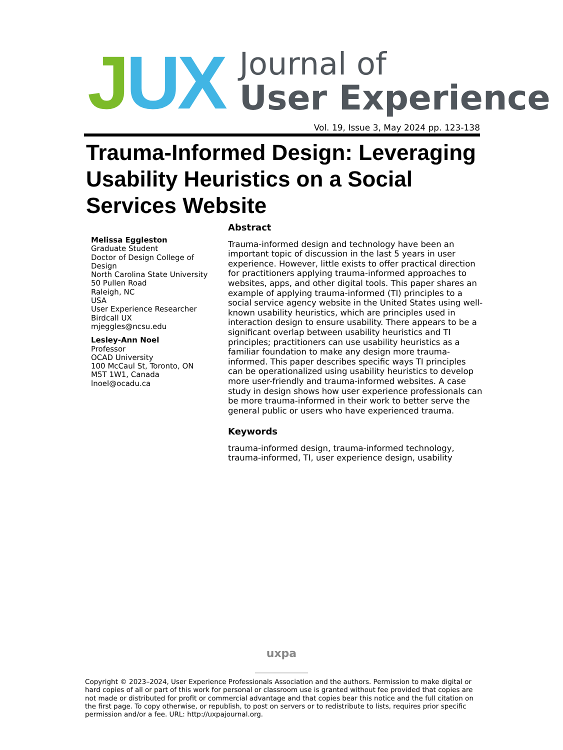JUX
Journal of
User Experience
Vol. 19, Issue 3, May 2024 pp. 123-138
Trauma-Informed Design: Leveraging Usability Heuristics on a Social Services Website
Melissa Eggleston
Graduate Student
Doctor of Design College of Design
North Carolina State University
50 Pullen Road
Raleigh, NC
USA
User Experience Researcher
Birdcall UX
mjeggles@ncsu.edu
Lesley-Ann Noel
Professor
OCAD University
100 McCaul St, Toronto, ON M5T 1W1, Canada
lnoel@ocadu.ca
Abstract
Trauma-informed design and technology have been an important topic of discussion in the last 5 years in user experience. However, little exists to offer practical direction for practitioners applying trauma-informed approaches to websites, apps, and other digital tools. This paper shares an example of applying trauma-informed (TI) principles to a social service agency website in the United States using well-known usability heuristics, which are principles used in interaction design to ensure usability. There appears to be a significant overlap between usability heuristics and TI principles; practitioners can use usability heuristics as a familiar foundation to make any design more trauma-informed. This paper describes specific ways TI principles can be operationalized using usability heuristics to develop more user-friendly and trauma-informed websites. A case study in design shows how user experience professionals can be more trauma-informed in their work to better serve the general public or users who have experienced trauma.
Keywords
trauma-informed design, trauma-informed technology, trauma-informed, TI, user experience design, usability
uxpa
Copyright © 2023–2024, User Experience Professionals Association and the authors. Permission to make digital or hard copies of all or part of this work for personal or classroom use is granted without fee provided that copies are not made or distributed for profit or commercial advantage and that copies bear this notice and the full citation on the first page. To copy otherwise, or republish, to post on servers or to redistribute to lists, requires prior specific permission and/or a fee. URL: http://uxpajournal.org.